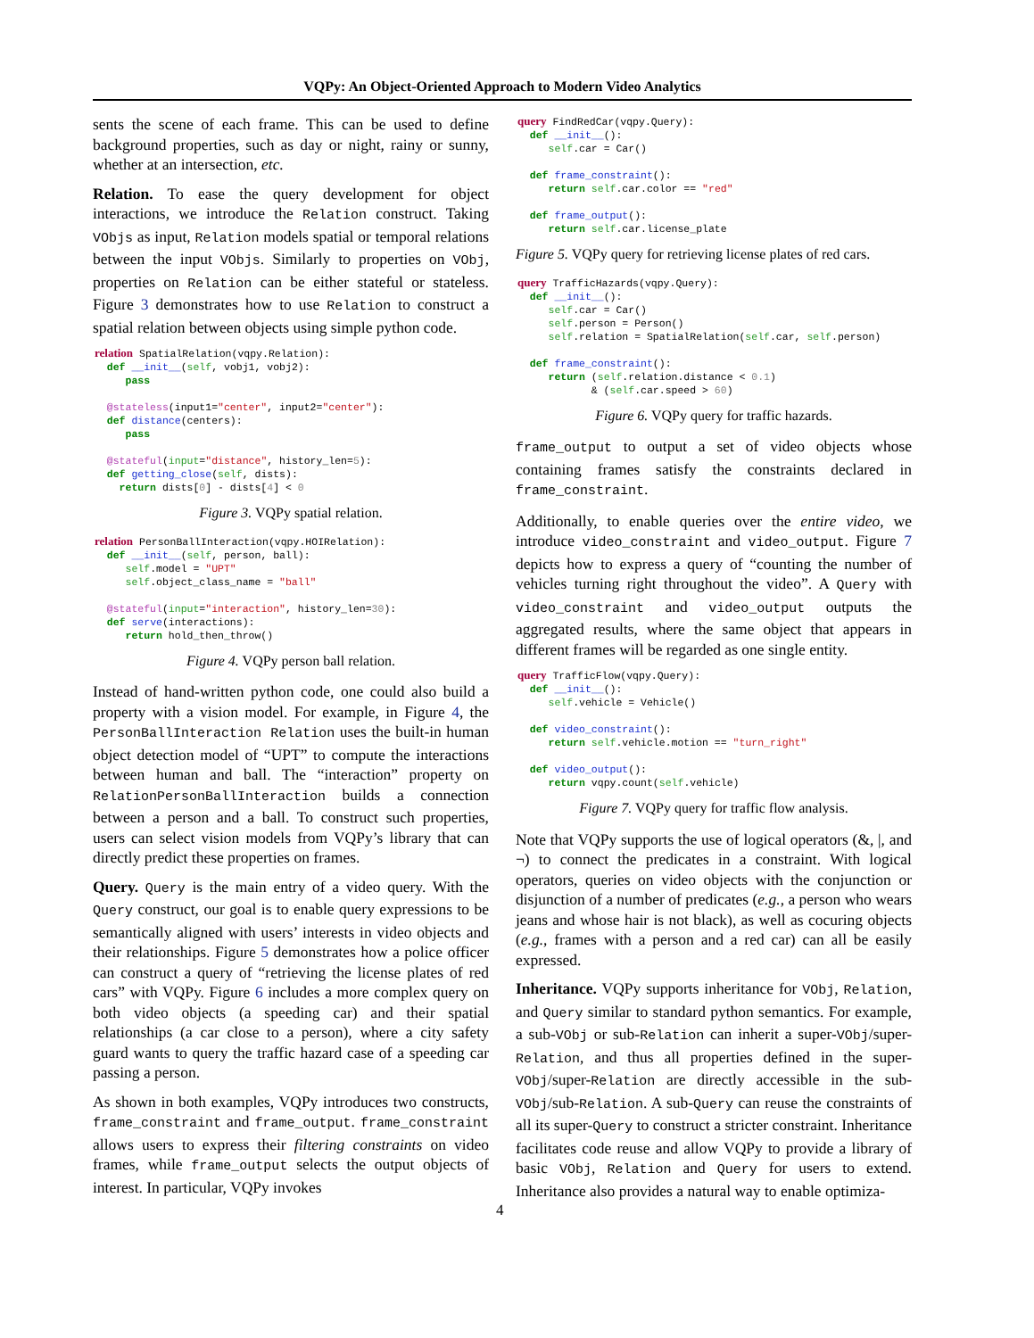VQPy: An Object-Oriented Approach to Modern Video Analytics
sents the scene of each frame. This can be used to define background properties, such as day or night, rainy or sunny, whether at an intersection, etc.
Relation. To ease the query development for object interactions, we introduce the Relation construct. Taking VObjs as input, Relation models spatial or temporal relations between the input VObjs. Similarly to properties on VObj, properties on Relation can be either stateful or stateless. Figure 3 demonstrates how to use Relation to construct a spatial relation between objects using simple python code.
relation SpatialRelation(vqpy.Relation):
  def __init__(self, vobj1, vobj2):
     pass

  @stateless(input1="center", input2="center"):
  def distance(centers):
     pass

  @stateful(input="distance", history_len=5):
  def getting_close(self, dists):
    return dists[0] - dists[4] < 0
Figure 3. VQPy spatial relation.
relation PersonBallInteraction(vqpy.HOIRelation):
  def __init__(self, person, ball):
     self.model = "UPT"
     self.object_class_name = "ball"

  @stateful(input="interaction", history_len=30):
  def serve(interactions):
     return hold_then_throw()
Figure 4. VQPy person ball relation.
Instead of hand-written python code, one could also build a property with a vision model. For example, in Figure 4, the PersonBallInteraction Relation uses the built-in human object detection model of “UPT” to compute the interactions between human and ball. The “interaction” property on RelationPersonBallInteraction builds a connection between a person and a ball. To construct such properties, users can select vision models from VQPy’s library that can directly predict these properties on frames.
Query. Query is the main entry of a video query. With the Query construct, our goal is to enable query expressions to be semantically aligned with users’ interests in video objects and their relationships. Figure 5 demonstrates how a police officer can construct a query of “retrieving the license plates of red cars” with VQPy. Figure 6 includes a more complex query on both video objects (a speeding car) and their spatial relationships (a car close to a person), where a city safety guard wants to query the traffic hazard case of a speeding car passing a person.
As shown in both examples, VQPy introduces two constructs, frame_constraint and frame_output. frame_constraint allows users to express their filtering constraints on video frames, while frame_output selects the output objects of interest. In particular, VQPy invokes
query FindRedCar(vqpy.Query):
  def __init__():
     self.car = Car()

  def frame_constraint():
     return self.car.color == "red"

  def frame_output():
     return self.car.license_plate
Figure 5. VQPy query for retrieving license plates of red cars.
query TrafficHazards(vqpy.Query):
  def __init__():
     self.car = Car()
     self.person = Person()
     self.relation = SpatialRelation(self.car, self.person)

  def frame_constraint():
     return (self.relation.distance < 0.1)
            & (self.car.speed > 60)
Figure 6. VQPy query for traffic hazards.
frame_output to output a set of video objects whose containing frames satisfy the constraints declared in frame_constraint.
Additionally, to enable queries over the entire video, we introduce video_constraint and video_output. Figure 7 depicts how to express a query of “counting the number of vehicles turning right throughout the video”. A Query with video_constraint and video_output outputs the aggregated results, where the same object that appears in different frames will be regarded as one single entity.
query TrafficFlow(vqpy.Query):
  def __init__():
     self.vehicle = Vehicle()

  def video_constraint():
     return self.vehicle.motion == "turn_right"

  def video_output():
     return vqpy.count(self.vehicle)
Figure 7. VQPy query for traffic flow analysis.
Note that VQPy supports the use of logical operators (&, |, and ¬) to connect the predicates in a constraint. With logical operators, queries on video objects with the conjunction or disjunction of a number of predicates (e.g., a person who wears jeans and whose hair is not black), as well as cocuring objects (e.g., frames with a person and a red car) can all be easily expressed.
Inheritance. VQPy supports inheritance for VObj, Relation, and Query similar to standard python semantics. For example, a sub-VObj or sub-Relation can inherit a super-VObj/super-Relation, and thus all properties defined in the super-VObj/super-Relation are directly accessible in the sub-VObj/sub-Relation. A sub-Query can reuse the constraints of all its super-Query to construct a stricter constraint. Inheritance facilitates code reuse and allow VQPy to provide a library of basic VObj, Relation and Query for users to extend. Inheritance also provides a natural way to enable optimiza-
4